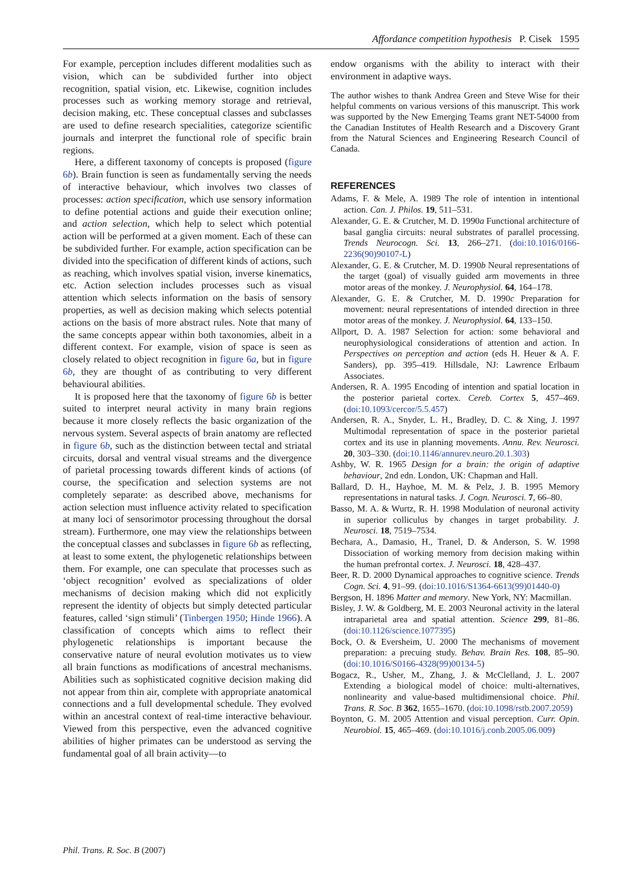Affordance competition hypothesis P. Cisek 1595
For example, perception includes different modalities such as vision, which can be subdivided further into object recognition, spatial vision, etc. Likewise, cognition includes processes such as working memory storage and retrieval, decision making, etc. These conceptual classes and subclasses are used to define research specialities, categorize scientific journals and interpret the functional role of specific brain regions.
Here, a different taxonomy of concepts is proposed (figure 6b). Brain function is seen as fundamentally serving the needs of interactive behaviour, which involves two classes of processes: action specification, which use sensory information to define potential actions and guide their execution online; and action selection, which help to select which potential action will be performed at a given moment. Each of these can be subdivided further. For example, action specification can be divided into the specification of different kinds of actions, such as reaching, which involves spatial vision, inverse kinematics, etc. Action selection includes processes such as visual attention which selects information on the basis of sensory properties, as well as decision making which selects potential actions on the basis of more abstract rules. Note that many of the same concepts appear within both taxonomies, albeit in a different context. For example, vision of space is seen as closely related to object recognition in figure 6a, but in figure 6b, they are thought of as contributing to very different behavioural abilities.
It is proposed here that the taxonomy of figure 6b is better suited to interpret neural activity in many brain regions because it more closely reflects the basic organization of the nervous system. Several aspects of brain anatomy are reflected in figure 6b, such as the distinction between tectal and striatal circuits, dorsal and ventral visual streams and the divergence of parietal processing towards different kinds of actions (of course, the specification and selection systems are not completely separate: as described above, mechanisms for action selection must influence activity related to specification at many loci of sensorimotor processing throughout the dorsal stream). Furthermore, one may view the relationships between the conceptual classes and subclasses in figure 6b as reflecting, at least to some extent, the phylogenetic relationships between them. For example, one can speculate that processes such as ‘object recognition’ evolved as specializations of older mechanisms of decision making which did not explicitly represent the identity of objects but simply detected particular features, called ‘sign stimuli’ (Tinbergen 1950; Hinde 1966). A classification of concepts which aims to reflect their phylogenetic relationships is important because the conservative nature of neural evolution motivates us to view all brain functions as modifications of ancestral mechanisms. Abilities such as sophisticated cognitive decision making did not appear from thin air, complete with appropriate anatomical connections and a full developmental schedule. They evolved within an ancestral context of real-time interactive behaviour. Viewed from this perspective, even the advanced cognitive abilities of higher primates can be understood as serving the fundamental goal of all brain activity—to
endow organisms with the ability to interact with their environment in adaptive ways.
The author wishes to thank Andrea Green and Steve Wise for their helpful comments on various versions of this manuscript. This work was supported by the New Emerging Teams grant NET-54000 from the Canadian Institutes of Health Research and a Discovery Grant from the Natural Sciences and Engineering Research Council of Canada.
REFERENCES
Adams, F. & Mele, A. 1989 The role of intention in intentional action. Can. J. Philos. 19, 511–531.
Alexander, G. E. & Crutcher, M. D. 1990a Functional architecture of basal ganglia circuits: neural substrates of parallel processing. Trends Neurocogn. Sci. 13, 266–271. (doi:10.1016/0166-2236(90)90107-L)
Alexander, G. E. & Crutcher, M. D. 1990b Neural representations of the target (goal) of visually guided arm movements in three motor areas of the monkey. J. Neurophysiol. 64, 164–178.
Alexander, G. E. & Crutcher, M. D. 1990c Preparation for movement: neural representations of intended direction in three motor areas of the monkey. J. Neurophysiol. 64, 133–150.
Allport, D. A. 1987 Selection for action: some behavioral and neurophysiological considerations of attention and action. In Perspectives on perception and action (eds H. Heuer & A. F. Sanders), pp. 395–419. Hillsdale, NJ: Lawrence Erlbaum Associates.
Andersen, R. A. 1995 Encoding of intention and spatial location in the posterior parietal cortex. Cereb. Cortex 5, 457–469. (doi:10.1093/cercor/5.5.457)
Andersen, R. A., Snyder, L. H., Bradley, D. C. & Xing, J. 1997 Multimodal representation of space in the posterior parietal cortex and its use in planning movements. Annu. Rev. Neurosci. 20, 303–330. (doi:10.1146/annurev.neuro.20.1.303)
Ashby, W. R. 1965 Design for a brain: the origin of adaptive behaviour, 2nd edn. London, UK: Chapman and Hall.
Ballard, D. H., Hayhoe, M. M. & Pelz, J. B. 1995 Memory representations in natural tasks. J. Cogn. Neurosci. 7, 66–80.
Basso, M. A. & Wurtz, R. H. 1998 Modulation of neuronal activity in superior colliculus by changes in target probability. J. Neurosci. 18, 7519–7534.
Bechara, A., Damasio, H., Tranel, D. & Anderson, S. W. 1998 Dissociation of working memory from decision making within the human prefrontal cortex. J. Neurosci. 18, 428–437.
Beer, R. D. 2000 Dynamical approaches to cognitive science. Trends Cogn. Sci. 4, 91–99. (doi:10.1016/S1364-6613(99)01440-0)
Bergson, H. 1896 Matter and memory. New York, NY: Macmillan.
Bisley, J. W. & Goldberg, M. E. 2003 Neuronal activity in the lateral intraparietal area and spatial attention. Science 299, 81–86. (doi:10.1126/science.1077395)
Bock, O. & Eversheim, U. 2000 The mechanisms of movement preparation: a precuing study. Behav. Brain Res. 108, 85–90. (doi:10.1016/S0166-4328(99)00134-5)
Bogacz, R., Usher, M., Zhang, J. & McClelland, J. L. 2007 Extending a biological model of choice: multi-alternatives, nonlinearity and value-based multidimensional choice. Phil. Trans. R. Soc. B 362, 1655–1670. (doi:10.1098/rstb.2007.2059)
Boynton, G. M. 2005 Attention and visual perception. Curr. Opin. Neurobiol. 15, 465–469. (doi:10.1016/j.conb.2005.06.009)
Phil. Trans. R. Soc. B (2007)